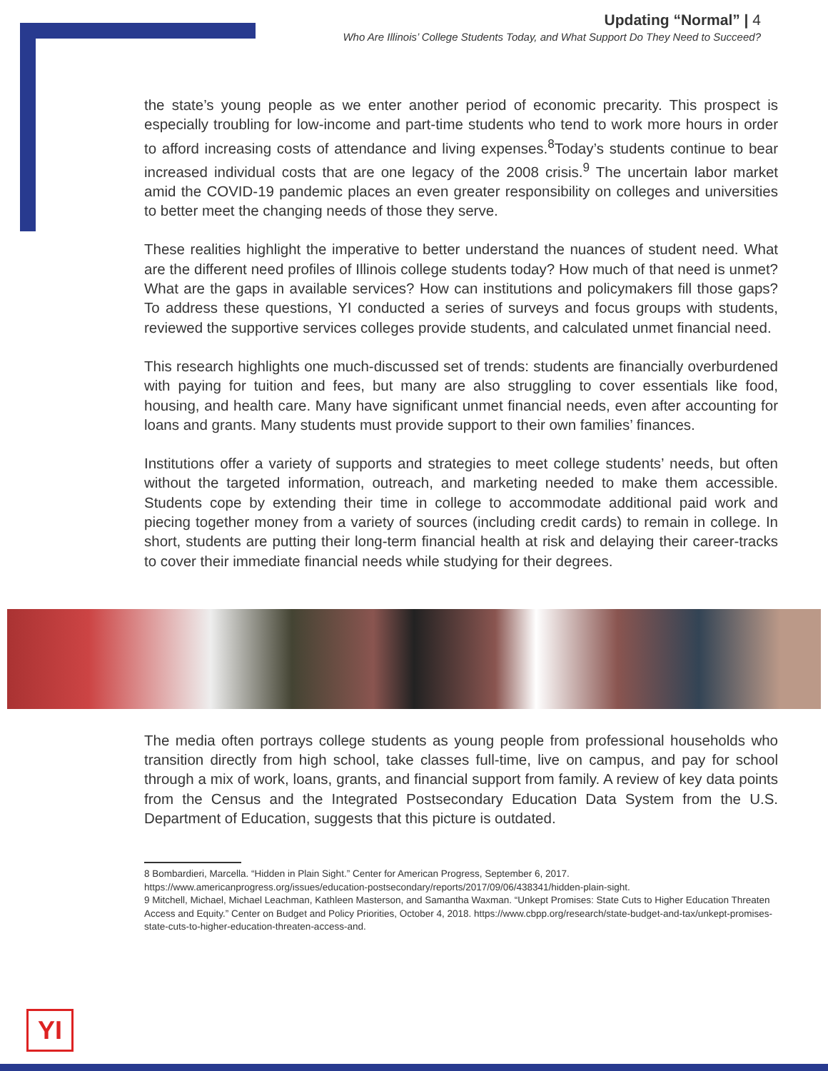Updating “Normal” | 4
Who Are Illinois’ College Students Today, and What Support Do They Need to Succeed?
the state’s young people as we enter another period of economic precarity. This prospect is especially troubling for low-income and part-time students who tend to work more hours in order to afford increasing costs of attendance and living expenses.<sup>8</sup>Today’s students continue to bear increased individual costs that are one legacy of the 2008 crisis.<sup>9</sup> The uncertain labor market amid the COVID-19 pandemic places an even greater responsibility on colleges and universities to better meet the changing needs of those they serve.
These realities highlight the imperative to better understand the nuances of student need. What are the different need profiles of Illinois college students today? How much of that need is unmet? What are the gaps in available services? How can institutions and policymakers fill those gaps? To address these questions, YI conducted a series of surveys and focus groups with students, reviewed the supportive services colleges provide students, and calculated unmet financial need.
This research highlights one much-discussed set of trends: students are financially overburdened with paying for tuition and fees, but many are also struggling to cover essentials like food, housing, and health care. Many have significant unmet financial needs, even after accounting for loans and grants. Many students must provide support to their own families’ finances.
Institutions offer a variety of supports and strategies to meet college students’ needs, but often without the targeted information, outreach, and marketing needed to make them accessible. Students cope by extending their time in college to accommodate additional paid work and piecing together money from a variety of sources (including credit cards) to remain in college. In short, students are putting their long-term financial health at risk and delaying their career-tracks to cover their immediate financial needs while studying for their degrees.
The media often portrays college students as young people from professional households who transition directly from high school, take classes full-time, live on campus, and pay for school through a mix of work, loans, grants, and financial support from family. A review of key data points from the Census and the Integrated Postsecondary Education Data System from the U.S. Department of Education, suggests that this picture is outdated.
8 Bombardieri, Marcella. “Hidden in Plain Sight.” Center for American Progress, September 6, 2017. https://www.americanprogress.org/issues/education-postsecondary/reports/2017/09/06/438341/hidden-plain-sight.
9 Mitchell, Michael, Michael Leachman, Kathleen Masterson, and Samantha Waxman. “Unkept Promises: State Cuts to Higher Education Threaten Access and Equity.” Center on Budget and Policy Priorities, October 4, 2018. https://www.cbpp.org/research/state-budget-and-tax/unkept-promises-state-cuts-to-higher-education-threaten-access-and.
YI